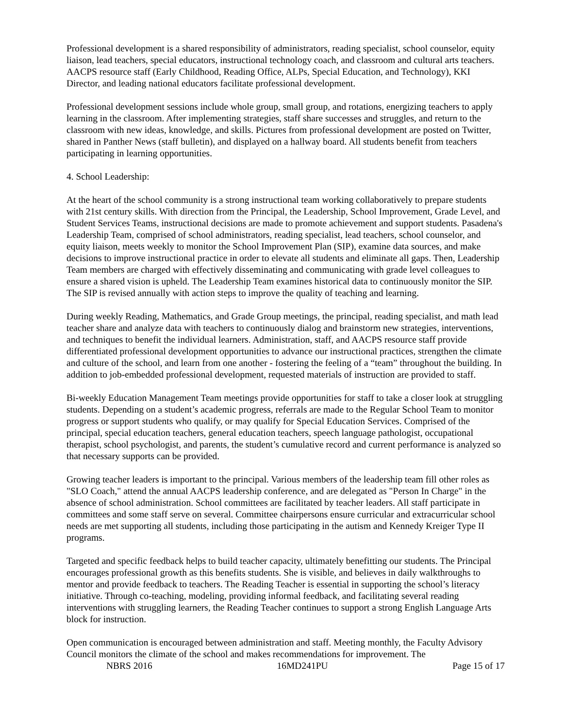Professional development is a shared responsibility of administrators, reading specialist, school counselor, equity liaison, lead teachers, special educators, instructional technology coach, and classroom and cultural arts teachers. AACPS resource staff (Early Childhood, Reading Office, ALPs, Special Education, and Technology), KKI Director, and leading national educators facilitate professional development.
Professional development sessions include whole group, small group, and rotations, energizing teachers to apply learning in the classroom. After implementing strategies, staff share successes and struggles, and return to the classroom with new ideas, knowledge, and skills. Pictures from professional development are posted on Twitter, shared in Panther News (staff bulletin), and displayed on a hallway board. All students benefit from teachers participating in learning opportunities.
4. School Leadership:
At the heart of the school community is a strong instructional team working collaboratively to prepare students with 21st century skills. With direction from the Principal, the Leadership, School Improvement, Grade Level, and Student Services Teams, instructional decisions are made to promote achievement and support students. Pasadena's Leadership Team, comprised of school administrators, reading specialist, lead teachers, school counselor, and equity liaison, meets weekly to monitor the School Improvement Plan (SIP), examine data sources, and make decisions to improve instructional practice in order to elevate all students and eliminate all gaps. Then, Leadership Team members are charged with effectively disseminating and communicating with grade level colleagues to ensure a shared vision is upheld. The Leadership Team examines historical data to continuously monitor the SIP. The SIP is revised annually with action steps to improve the quality of teaching and learning.
During weekly Reading, Mathematics, and Grade Group meetings, the principal, reading specialist, and math lead teacher share and analyze data with teachers to continuously dialog and brainstorm new strategies, interventions, and techniques to benefit the individual learners. Administration, staff, and AACPS resource staff provide differentiated professional development opportunities to advance our instructional practices, strengthen the climate and culture of the school, and learn from one another - fostering the feeling of a “team” throughout the building. In addition to job-embedded professional development, requested materials of instruction are provided to staff.
Bi-weekly Education Management Team meetings provide opportunities for staff to take a closer look at struggling students. Depending on a student’s academic progress, referrals are made to the Regular School Team to monitor progress or support students who qualify, or may qualify for Special Education Services. Comprised of the principal, special education teachers, general education teachers, speech language pathologist, occupational therapist, school psychologist, and parents, the student’s cumulative record and current performance is analyzed so that necessary supports can be provided.
Growing teacher leaders is important to the principal. Various members of the leadership team fill other roles as "SLO Coach," attend the annual AACPS leadership conference, and are delegated as "Person In Charge" in the absence of school administration. School committees are facilitated by teacher leaders. All staff participate in committees and some staff serve on several. Committee chairpersons ensure curricular and extracurricular school needs are met supporting all students, including those participating in the autism and Kennedy Kreiger Type II programs.
Targeted and specific feedback helps to build teacher capacity, ultimately benefitting our students. The Principal encourages professional growth as this benefits students. She is visible, and believes in daily walkthroughs to mentor and provide feedback to teachers. The Reading Teacher is essential in supporting the school’s literacy initiative. Through co-teaching, modeling, providing informal feedback, and facilitating several reading interventions with struggling learners, the Reading Teacher continues to support a strong English Language Arts block for instruction.
Open communication is encouraged between administration and staff. Meeting monthly, the Faculty Advisory Council monitors the climate of the school and makes recommendations for improvement. The
NBRS 2016 16MD241PU Page 15 of 17